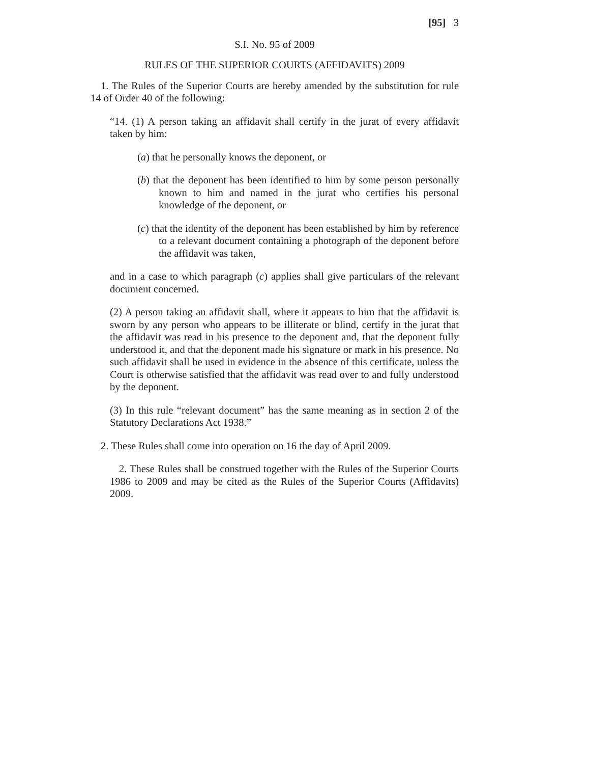[95] 3
S.I. No. 95 of 2009
RULES OF THE SUPERIOR COURTS (AFFIDAVITS) 2009
1. The Rules of the Superior Courts are hereby amended by the substitution for rule 14 of Order 40 of the following:
“14. (1) A person taking an affidavit shall certify in the jurat of every affidavit taken by him:
(a) that he personally knows the deponent, or
(b) that the deponent has been identified to him by some person personally known to him and named in the jurat who certifies his personal knowledge of the deponent, or
(c) that the identity of the deponent has been established by him by reference to a relevant document containing a photograph of the deponent before the affidavit was taken,
and in a case to which paragraph (c) applies shall give particulars of the relevant document concerned.
(2) A person taking an affidavit shall, where it appears to him that the affidavit is sworn by any person who appears to be illiterate or blind, certify in the jurat that the affidavit was read in his presence to the deponent and, that the deponent fully understood it, and that the deponent made his signature or mark in his presence. No such affidavit shall be used in evidence in the absence of this certificate, unless the Court is otherwise satisfied that the affidavit was read over to and fully understood by the deponent.
(3) In this rule “relevant document” has the same meaning as in section 2 of the Statutory Declarations Act 1938.”
2. These Rules shall come into operation on 16 the day of April 2009.
2. These Rules shall be construed together with the Rules of the Superior Courts 1986 to 2009 and may be cited as the Rules of the Superior Courts (Affidavits) 2009.